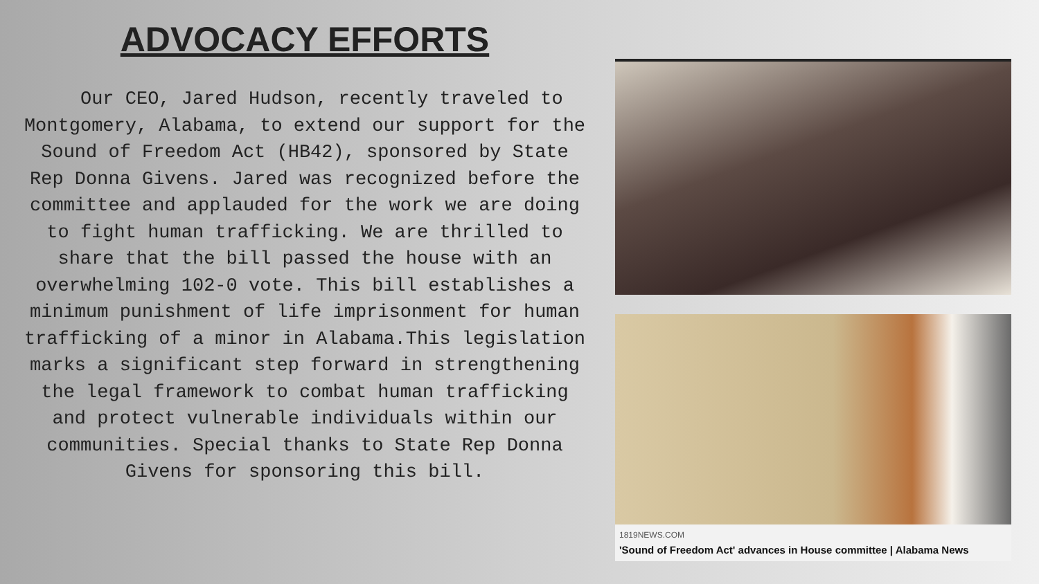ADVOCACY EFFORTS
Our CEO, Jared Hudson, recently traveled to Montgomery, Alabama, to extend our support for the Sound of Freedom Act (HB42), sponsored by State Rep Donna Givens. Jared was recognized before the committee and applauded for the work we are doing to fight human trafficking. We are thrilled to share that the bill passed the house with an overwhelming 102-0 vote. This bill establishes a minimum punishment of life imprisonment for human trafficking of a minor in Alabama.This legislation marks a significant step forward in strengthening the legal framework to combat human trafficking and protect vulnerable individuals within our communities. Special thanks to State Rep Donna Givens for sponsoring this bill.
1819NEWS.COM
'Sound of Freedom Act' advances in House committee | Alabama News